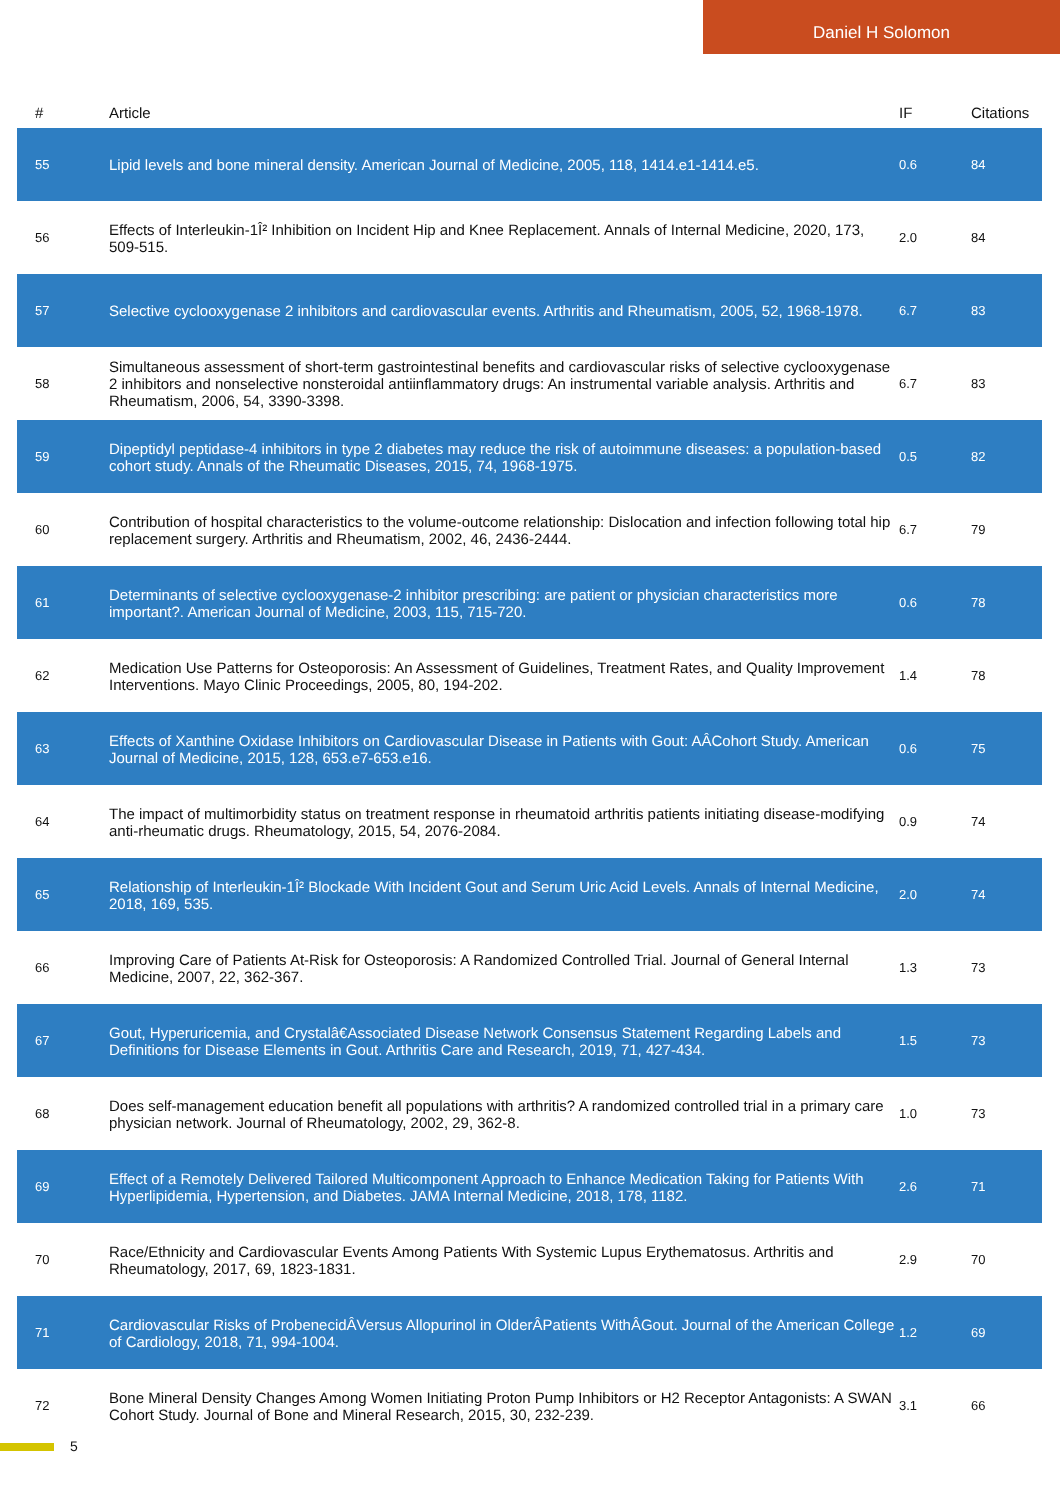Daniel H Solomon
| # | Article | IF | Citations |
| --- | --- | --- | --- |
| 55 | Lipid levels and bone mineral density. American Journal of Medicine, 2005, 118, 1414.e1-1414.e5. | 0.6 | 84 |
| 56 | Effects of Interleukin-1Î² Inhibition on Incident Hip and Knee Replacement. Annals of Internal Medicine, 2020, 173, 509-515. | 2.0 | 84 |
| 57 | Selective cyclooxygenase 2 inhibitors and cardiovascular events. Arthritis and Rheumatism, 2005, 52, 1968-1978. | 6.7 | 83 |
| 58 | Simultaneous assessment of short-term gastrointestinal benefits and cardiovascular risks of selective cyclooxygenase 2 inhibitors and nonselective nonsteroidal antiinflammatory drugs: An instrumental variable analysis. Arthritis and Rheumatism, 2006, 54, 3390-3398. | 6.7 | 83 |
| 59 | Dipeptidyl peptidase-4 inhibitors in type 2 diabetes may reduce the risk of autoimmune diseases: a population-based cohort study. Annals of the Rheumatic Diseases, 2015, 74, 1968-1975. | 0.5 | 82 |
| 60 | Contribution of hospital characteristics to the volume-outcome relationship: Dislocation and infection following total hip replacement surgery. Arthritis and Rheumatism, 2002, 46, 2436-2444. | 6.7 | 79 |
| 61 | Determinants of selective cyclooxygenase-2 inhibitor prescribing: are patient or physician characteristics more important?. American Journal of Medicine, 2003, 115, 715-720. | 0.6 | 78 |
| 62 | Medication Use Patterns for Osteoporosis: An Assessment of Guidelines, Treatment Rates, and Quality Improvement Interventions. Mayo Clinic Proceedings, 2005, 80, 194-202. | 1.4 | 78 |
| 63 | Effects of Xanthine Oxidase Inhibitors on Cardiovascular Disease in Patients with Gout: AÂCohort Study. American Journal of Medicine, 2015, 128, 653.e7-653.e16. | 0.6 | 75 |
| 64 | The impact of multimorbidity status on treatment response in rheumatoid arthritis patients initiating disease-modifying anti-rheumatic drugs. Rheumatology, 2015, 54, 2076-2084. | 0.9 | 74 |
| 65 | Relationship of Interleukin-1Î² Blockade With Incident Gout and Serum Uric Acid Levels. Annals of Internal Medicine, 2018, 169, 535. | 2.0 | 74 |
| 66 | Improving Care of Patients At-Risk for Osteoporosis: A Randomized Controlled Trial. Journal of General Internal Medicine, 2007, 22, 362-367. | 1.3 | 73 |
| 67 | Gout, Hyperuricemia, and Crystalâ€Associated Disease Network Consensus Statement Regarding Labels and Definitions for Disease Elements in Gout. Arthritis Care and Research, 2019, 71, 427-434. | 1.5 | 73 |
| 68 | Does self-management education benefit all populations with arthritis? A randomized controlled trial in a primary care physician network. Journal of Rheumatology, 2002, 29, 362-8. | 1.0 | 73 |
| 69 | Effect of a Remotely Delivered Tailored Multicomponent Approach to Enhance Medication Taking for Patients With Hyperlipidemia, Hypertension, and Diabetes. JAMA Internal Medicine, 2018, 178, 1182. | 2.6 | 71 |
| 70 | Race/Ethnicity and Cardiovascular Events Among Patients With Systemic Lupus Erythematosus. Arthritis and Rheumatology, 2017, 69, 1823-1831. | 2.9 | 70 |
| 71 | Cardiovascular Risks of ProbenecidÂVersus Allopurinol in OlderÂPatients WithÂGout. Journal of the American College of Cardiology, 2018, 71, 994-1004. | 1.2 | 69 |
| 72 | Bone Mineral Density Changes Among Women Initiating Proton Pump Inhibitors or H2 Receptor Antagonists: A SWAN Cohort Study. Journal of Bone and Mineral Research, 2015, 30, 232-239. | 3.1 | 66 |
5